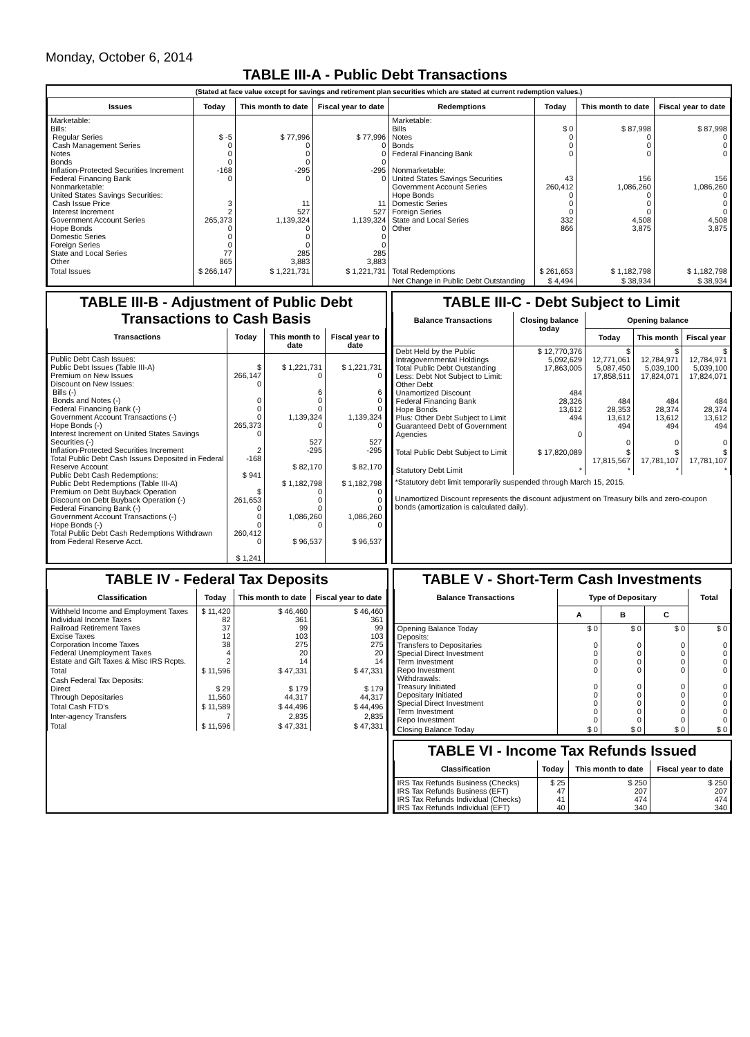Monday, October 6, 2014
TABLE III-A - Public Debt Transactions
(Stated at face value except for savings and retirement plan securities which are stated at current redemption values.)
| Issues | Today | This month to date | Fiscal year to date | Redemptions | Today | This month to date | Fiscal year to date |
| --- | --- | --- | --- | --- | --- | --- | --- |
| Marketable: Bills: Regular Series Cash Management Series Notes Bonds Inflation-Protected Securities Increment Federal Financing Bank Nonmarketable: United States Savings Securities: Cash Issue Price Interest Increment Government Account Series Hope Bonds Domestic Series Foreign Series State and Local Series Other | $ -5 0 0 0 -168 0 3 2 265,373 0 0 0 77 865 | $ 77,996 0 0 0 -295 0 11 527 1,139,324 0 0 0 285 3,883 | $ 77,996 0 0 0 -295 0 11 527 1,139,324 0 0 0 285 3,883 | Marketable: Bills Notes Bonds Federal Financing Bank Nonmarketable: United States Savings Securities Government Account Series Hope Bonds Domestic Series Foreign Series State and Local Series Other | $ 0 0 0 0 43 260,412 0 0 0 332 866 | $ 87,998 0 0 0 156 1,086,260 0 0 0 4,508 3,875 | $ 87,998 0 0 0 156 1,086,260 0 0 0 4,508 3,875 |
| Total Issues | $ 266,147 | $ 1,221,731 | $ 1,221,731 | Total Redemptions | $ 261,653 | $ 1,182,798 | $ 1,182,798 |
| | | | | Net Change in Public Debt Outstanding | $ 4,494 | $ 38,934 | $ 38,934 |
TABLE III-B - Adjustment of Public Debt Transactions to Cash Basis
| Transactions | Today | This month to date | Fiscal year to date |
| --- | --- | --- | --- |
| Public Debt Cash Issues: Public Debt Issues (Table III-A) Premium on New Issues Discount on New Issues: Bills (-) Bonds and Notes (-) Federal Financing Bank (-) Government Account Transactions (-) Hope Bonds (-) Interest Increment on United States Savings Securities (-) Inflation-Protected Securities Increment Total Public Debt Cash Issues Deposited in Federal Reserve Account Public Debt Cash Redemptions: Public Debt Redemptions (Table III-A) Premium on Debt Buyback Operation Discount on Debt Buyback Operation (-) Federal Financing Bank (-) Government Account Transactions (-) Hope Bonds (-) Total Public Debt Cash Redemptions Withdrawn from Federal Reserve Acct. | $ 266,147 0 0 0 0 265,373 0 2 -168 $ 941 $ 261,653 0 0 0 260,412 0 $ 1,241 | $ 1,221,731 0 6 0 0 1,139,324 0 527 -295 $ 82,170 $ 1,182,798 0 0 0 1,086,260 0 $ 96,537 | $ 1,221,731 0 6 0 0 1,139,324 0 527 -295 $ 82,170 $ 1,182,798 0 0 0 1,086,260 0 $ 96,537 |
TABLE III-C - Debt Subject to Limit
| Balance Transactions | Closing balance today | Opening balance | | |
| --- | --- | --- | --- | --- |
| | | Today | This month | Fiscal year |
| Debt Held by the Public Intragovernmental Holdings Total Public Debt Outstanding Less: Debt Not Subject to Limit: Other Debt Unamortized Discount Federal Financing Bank Hope Bonds Plus: Other Debt Subject to Limit Guaranteed Debt of Government Agencies | $ 12,770,376 5,092,629 17,863,005 484 28,326 13,612 494 0 | $ 12,771,061 5,087,450 17,858,511 484 28,353 13,612 494 0 | $ 12,784,971 5,039,100 17,824,071 484 28,374 13,612 494 0 | $ 12,784,971 5,039,100 17,824,071 484 28,374 13,612 494 0 |
| Total Public Debt Subject to Limit | $ 17,820,089 | $ 17,815,567 | $ 17,781,107 | $ 17,781,107 |
| Statutory Debt Limit | * | * | * | * |
*Statutory debt limit temporarily suspended through March 15, 2015.
Unamortized Discount represents the discount adjustment on Treasury bills and zero-coupon bonds (amortization is calculated daily).
TABLE IV - Federal Tax Deposits
| Classification | Today | This month to date | Fiscal year to date |
| --- | --- | --- | --- |
| Withheld Income and Employment Taxes Individual Income Taxes Railroad Retirement Taxes Excise Taxes Corporation Income Taxes Federal Unemployment Taxes Estate and Gift Taxes & Misc IRS Rcpts. | $ 11,420 82 37 12 38 4 2 | $ 46,460 361 99 103 275 20 14 | $ 46,460 361 99 103 275 20 14 |
| Total | $ 11,596 | $ 47,331 | $ 47,331 |
| Cash Federal Tax Deposits: Direct Through Depositaries | $ 29 11,560 | $ 179 44,317 | $ 179 44,317 |
| Total Cash FTD's | $ 11,589 | $ 44,496 | $ 44,496 |
| Inter-agency Transfers | 7 | 2,835 | 2,835 |
| Total | $ 11,596 | $ 47,331 | $ 47,331 |
TABLE V - Short-Term Cash Investments
| Balance Transactions | Type of Depositary | | | Total |
| --- | --- | --- | --- | --- |
| | A | B | C | |
| Opening Balance Today Deposits: Transfers to Depositaries Special Direct Investment Term Investment Repo Investment Withdrawals: Treasury Initiated Depositary Initiated Special Direct Investment Term Investment Repo Investment | $ 0 0 0 0 0 0 0 0 0 0 | $ 0 0 0 0 0 0 0 0 0 0 | $ 0 0 0 0 0 0 0 0 0 0 | $ 0 0 0 0 0 0 0 0 0 0 |
| Closing Balance Today | $ 0 | $ 0 | $ 0 | $ 0 |
TABLE VI - Income Tax Refunds Issued
| Classification | Today | This month to date | Fiscal year to date |
| --- | --- | --- | --- |
| IRS Tax Refunds Business (Checks) IRS Tax Refunds Business (EFT) IRS Tax Refunds Individual (Checks) IRS Tax Refunds Individual (EFT) | $ 25 47 41 40 | $ 250 207 474 340 | $ 250 207 474 340 |